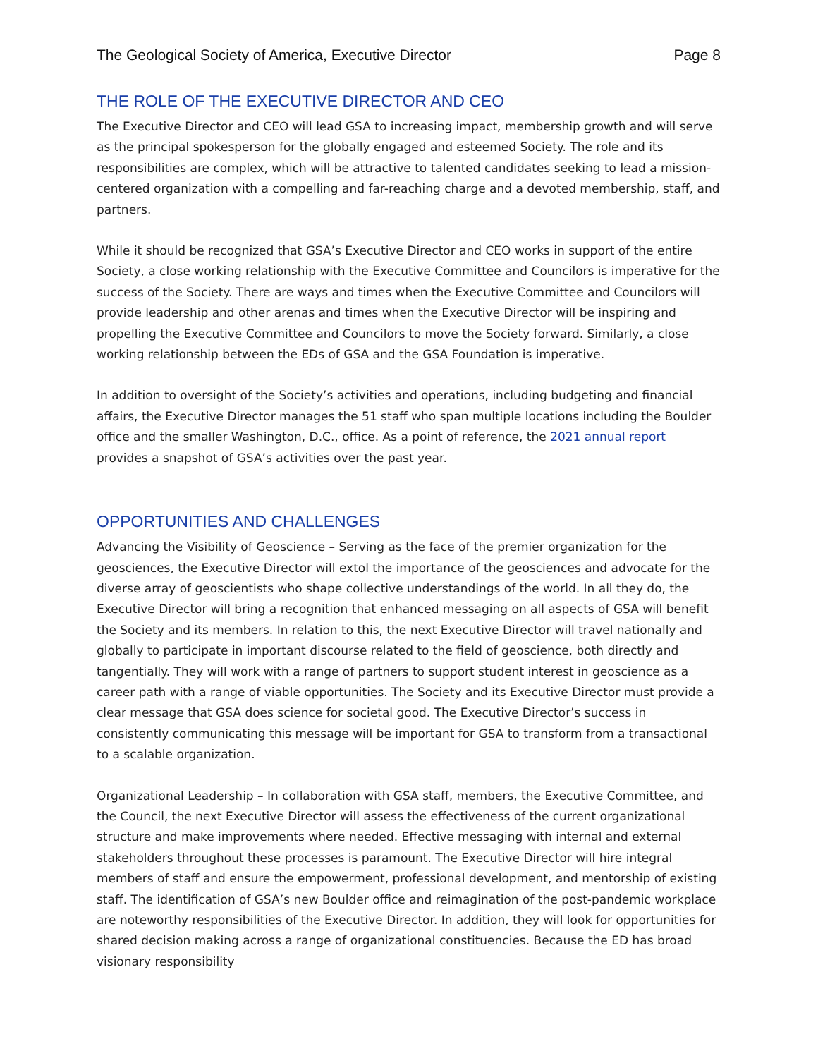The Geological Society of America, Executive Director Page 8
THE ROLE OF THE EXECUTIVE DIRECTOR AND CEO
The Executive Director and CEO will lead GSA to increasing impact, membership growth and will serve as the principal spokesperson for the globally engaged and esteemed Society. The role and its responsibilities are complex, which will be attractive to talented candidates seeking to lead a mission-centered organization with a compelling and far-reaching charge and a devoted membership, staff, and partners.
While it should be recognized that GSA’s Executive Director and CEO works in support of the entire Society, a close working relationship with the Executive Committee and Councilors is imperative for the success of the Society. There are ways and times when the Executive Committee and Councilors will provide leadership and other arenas and times when the Executive Director will be inspiring and propelling the Executive Committee and Councilors to move the Society forward. Similarly, a close working relationship between the EDs of GSA and the GSA Foundation is imperative.
In addition to oversight of the Society’s activities and operations, including budgeting and financial affairs, the Executive Director manages the 51 staff who span multiple locations including the Boulder office and the smaller Washington, D.C., office. As a point of reference, the 2021 annual report provides a snapshot of GSA’s activities over the past year.
OPPORTUNITIES AND CHALLENGES
Advancing the Visibility of Geoscience – Serving as the face of the premier organization for the geosciences, the Executive Director will extol the importance of the geosciences and advocate for the diverse array of geoscientists who shape collective understandings of the world. In all they do, the Executive Director will bring a recognition that enhanced messaging on all aspects of GSA will benefit the Society and its members. In relation to this, the next Executive Director will travel nationally and globally to participate in important discourse related to the field of geoscience, both directly and tangentially. They will work with a range of partners to support student interest in geoscience as a career path with a range of viable opportunities. The Society and its Executive Director must provide a clear message that GSA does science for societal good. The Executive Director’s success in consistently communicating this message will be important for GSA to transform from a transactional to a scalable organization.
Organizational Leadership – In collaboration with GSA staff, members, the Executive Committee, and the Council, the next Executive Director will assess the effectiveness of the current organizational structure and make improvements where needed. Effective messaging with internal and external stakeholders throughout these processes is paramount. The Executive Director will hire integral members of staff and ensure the empowerment, professional development, and mentorship of existing staff. The identification of GSA’s new Boulder office and reimagination of the post-pandemic workplace are noteworthy responsibilities of the Executive Director. In addition, they will look for opportunities for shared decision making across a range of organizational constituencies. Because the ED has broad visionary responsibility